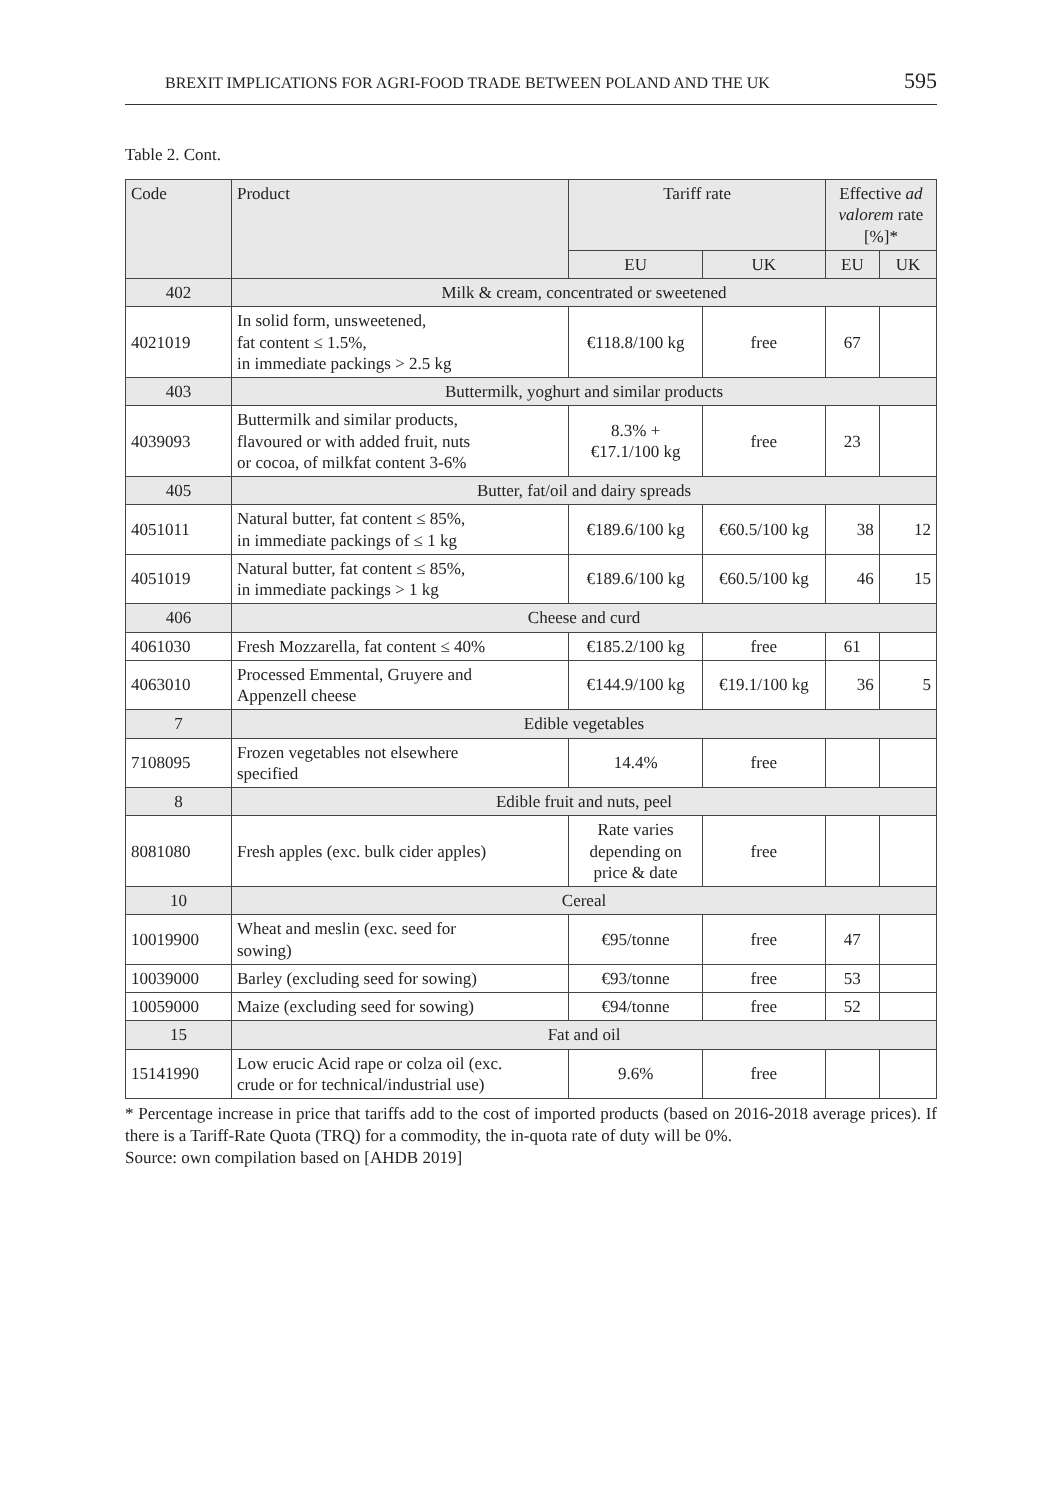BREXIT IMPLICATIONS FOR AGRI-FOOD TRADE BETWEEN POLAND AND THE UK 595
Table 2. Cont.
| Code | Product | Tariff rate | | Effective ad valorem rate [%]* | |
| --- | --- | --- | --- | --- | --- |
| | | EU | UK | EU | UK |
| 402 | Milk & cream, concentrated or sweetened | | | | |
| 4021019 | In solid form, unsweetened, fat content ≤ 1.5%, in immediate packings > 2.5 kg | €118.8/100 kg | free | 67 | |
| 403 | Buttermilk, yoghurt and similar products | | | | |
| 4039093 | Buttermilk and similar products, flavoured or with added fruit, nuts or cocoa, of milkfat content 3-6% | 8.3% + €17.1/100 kg | free | 23 | |
| 405 | Butter, fat/oil and dairy spreads | | | | |
| 4051011 | Natural butter, fat content ≤ 85%, in immediate packings of ≤ 1 kg | €189.6/100 kg | €60.5/100 kg | 38 | 12 |
| 4051019 | Natural butter, fat content ≤ 85%, in immediate packings > 1 kg | €189.6/100 kg | €60.5/100 kg | 46 | 15 |
| 406 | Cheese and curd | | | | |
| 4061030 | Fresh Mozzarella, fat content ≤ 40% | €185.2/100 kg | free | 61 | |
| 4063010 | Processed Emmental, Gruyere and Appenzell cheese | €144.9/100 kg | €19.1/100 kg | 36 | 5 |
| 7 | Edible vegetables | | | | |
| 7108095 | Frozen vegetables not elsewhere specified | 14.4% | free | | |
| 8 | Edible fruit and nuts, peel | | | | |
| 8081080 | Fresh apples (exc. bulk cider apples) | Rate varies depending on price & date | free | | |
| 10 | Cereal | | | | |
| 10019900 | Wheat and meslin (exc. seed for sowing) | €95/tonne | free | 47 | |
| 10039000 | Barley (excluding seed for sowing) | €93/tonne | free | 53 | |
| 10059000 | Maize (excluding seed for sowing) | €94/tonne | free | 52 | |
| 15 | Fat and oil | | | | |
| 15141990 | Low erucic Acid rape or colza oil (exc. crude or for technical/industrial use) | 9.6% | free | | |
* Percentage increase in price that tariffs add to the cost of imported products (based on 2016-2018 average prices). If there is a Tariff-Rate Quota (TRQ) for a commodity, the in-quota rate of duty will be 0%.
Source: own compilation based on [AHDB 2019]